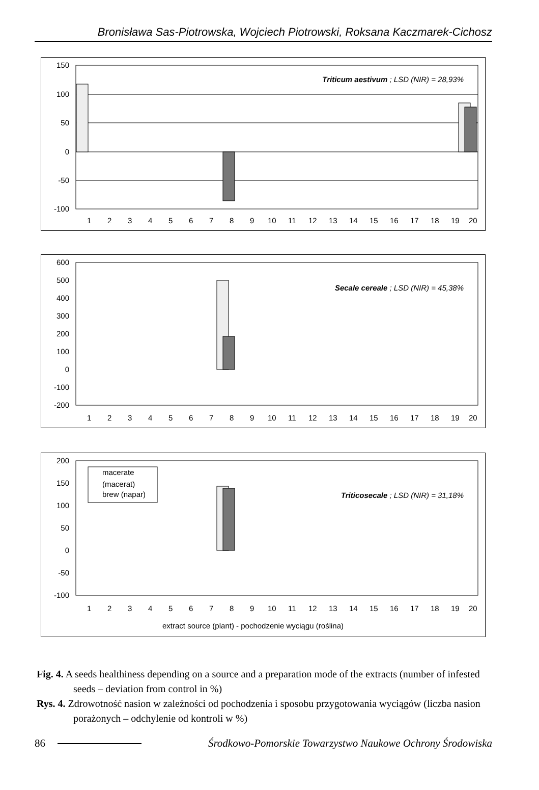Bronisława Sas-Piotrowska, Wojciech Piotrowski, Roksana Kaczmarek-Cichosz
150
100
50
0
-50
-100
Triticum aestivum ; LSD (NIR) = 28,93%
1
2
3
4
5
6
7
8
9
10
11
12
13
14
15
16
17
18
19
20
600
500
400
300
200
100
0
-100
-200
Secale cereale ; LSD (NIR) = 45,38%
1
2
3
4
5
6
7
8
9
10
11
12
13
14
15
16
17
18
19
20
200
150
100
50
0
-50
-100
macerate
(macerat)
brew (napar)
Triticosecale ; LSD (NIR) = 31,18%
1
2
3
4
5
6
7
8
9
10
11
12
13
14
15
16
17
18
19
20
extract source (plant) - pochodzenie wyciągu (roślina)
Fig. 4. A seeds healthiness depending on a source and a preparation mode of the extracts (number of infested seeds – deviation from control in %)
Rys. 4. Zdrowotność nasion w zależności od pochodzenia i sposobu przygotowania wyciągów (liczba nasion porażonych – odchylenie od kontroli w %)
86 Środkowo-Pomorskie Towarzystwo Naukowe Ochrony Środowiska